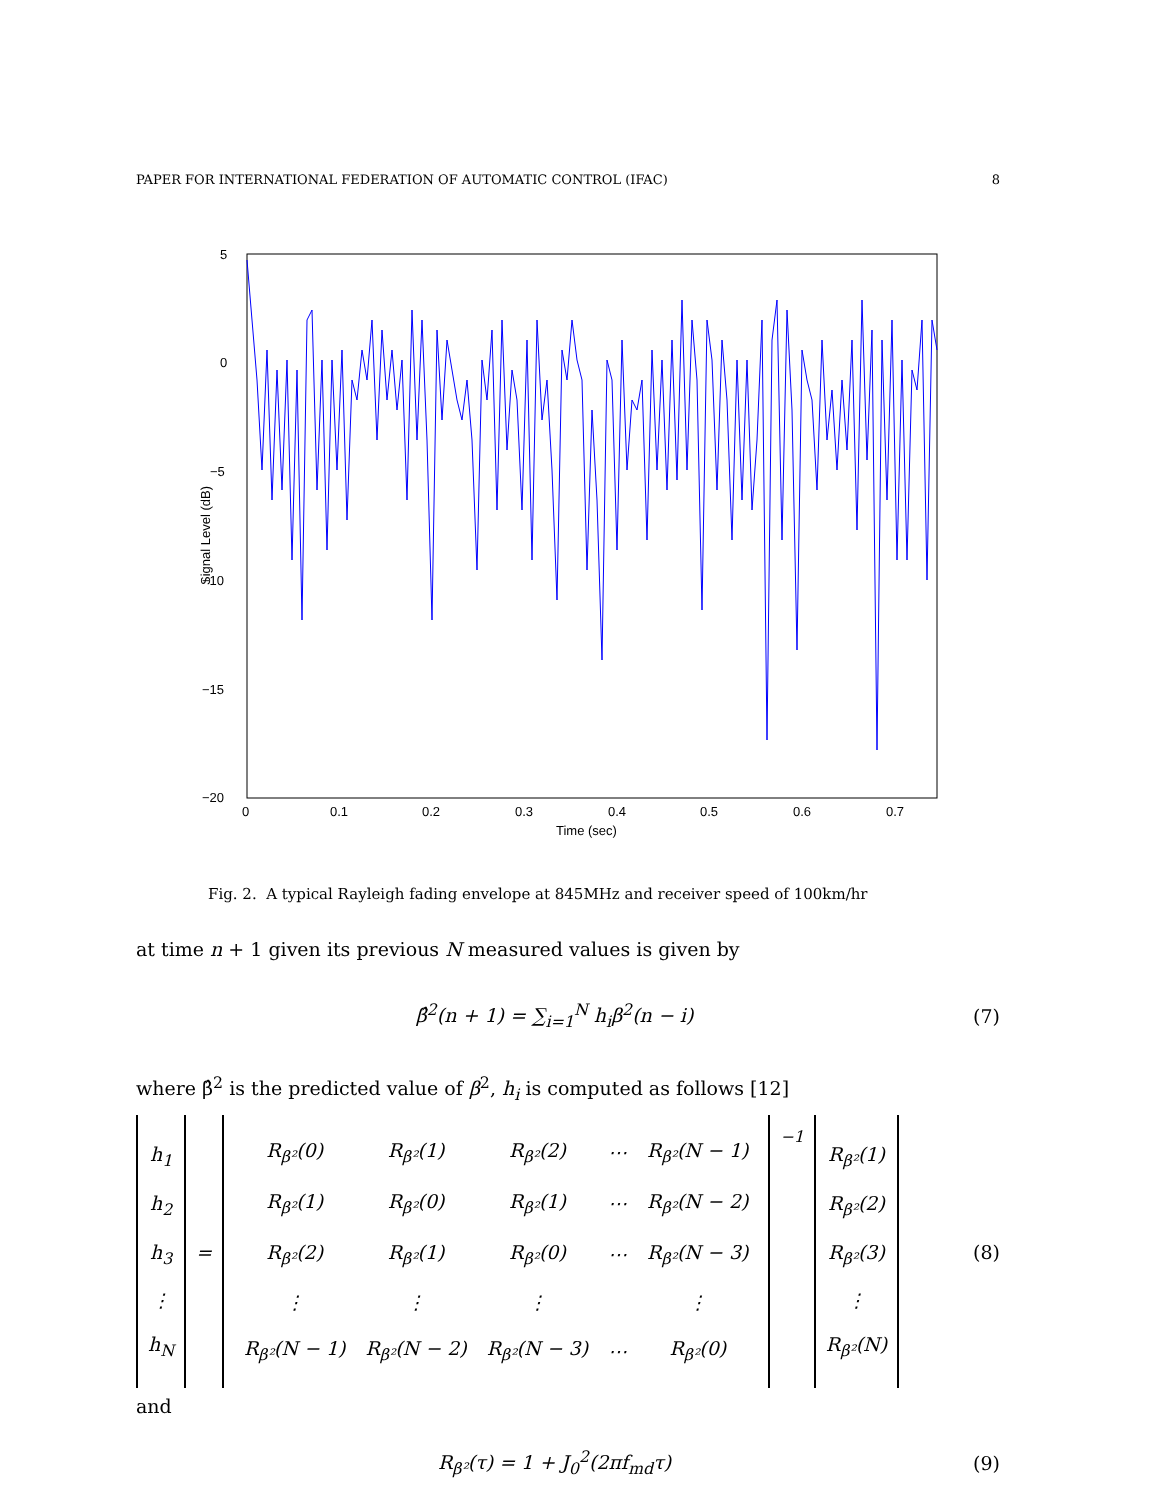PAPER FOR INTERNATIONAL FEDERATION OF AUTOMATIC CONTROL (IFAC) 8
5
0
−5
−10
−15
−20
0
0.1
0.2
0.3
0.4
0.5
0.6
0.7
Time (sec)
Signal Level (dB)
Fig. 2. A typical Rayleigh fading envelope at 845MHz and receiver speed of 100km/hr
at time n + 1 given its previous N measured values is given by
β̂<sup>2</sup>(n + 1) = ∑<sub>i=1</sub><sup>N</sup> h<sub>i</sub>β<sup>2</sup>(n − i) (7)
where β̂<sup>2</sup> is the predicted value of β<sup>2</sup>, h<sub>i</sub> is computed as follows [12]
| h<sub>1</sub> h<sub>2</sub> h<sub>3</sub> ⋮ h<sub>N</sub> | = | / R<sub>β²</sub>(0) / R<sub>β²</sub>(1) / R<sub>β²</sub>(2) / ⋯ / R<sub>β²</sub>(N − 1) / / R<sub>β²</sub>(1) / R<sub>β²</sub>(0) / R<sub>β²</sub>(1) / ⋯ / R<sub>β²</sub>(N − 2) / / R<sub>β²</sub>(2) / R<sub>β²</sub>(1) / R<sub>β²</sub>(0) / ⋯ / R<sub>β²</sub>(N − 3) / / ⋮ / ⋮ / ⋮ / / ⋮ / / R<sub>β²</sub>(N − 1) / R<sub>β²</sub>(N − 2) / R<sub>β²</sub>(N − 3) / ⋯ / R<sub>β²</sub>(0) / | <sup>−1</sup> | R<sub>β²</sub>(1) R<sub>β²</sub>(2) R<sub>β²</sub>(3) ⋮ R<sub>β²</sub>(N) |
(8)
and
R<sub>β²</sub>(τ) = 1 + J<sub>0</sub><sup>2</sup>(2πf<sub>md</sub>τ) (9)